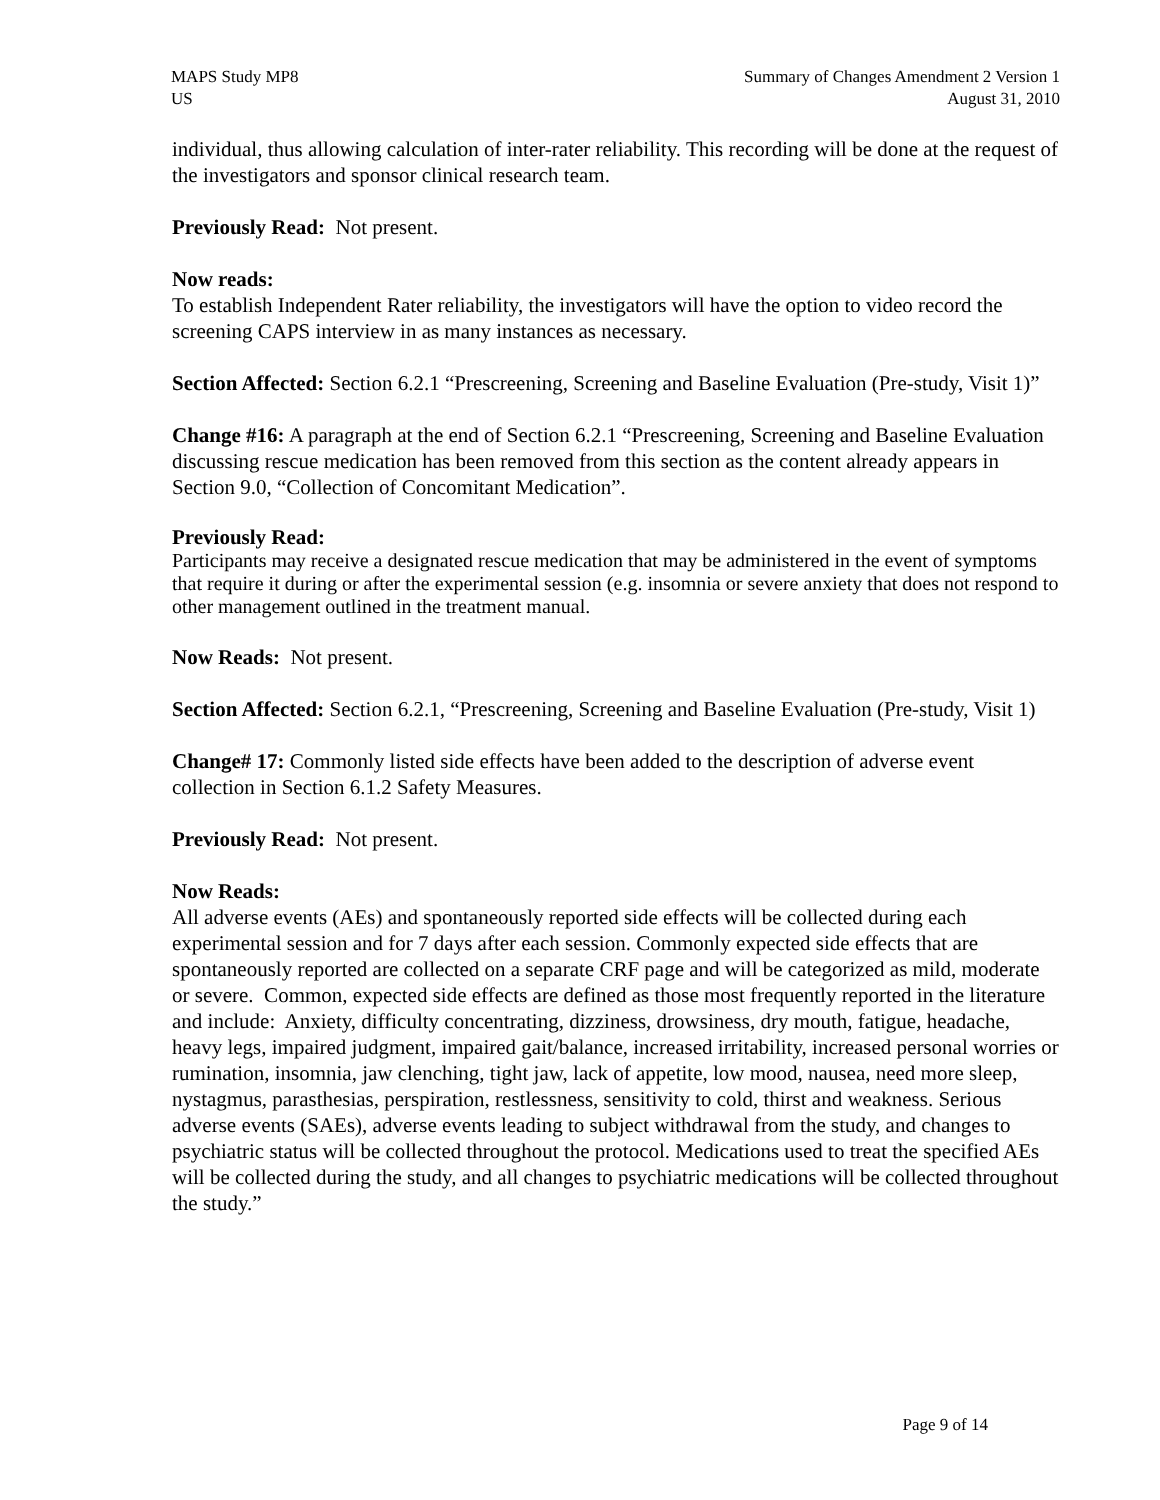MAPS Study MP8
US
Summary of Changes Amendment 2 Version 1
August 31, 2010
individual, thus allowing calculation of inter-rater reliability. This recording will be done at the request of the investigators and sponsor clinical research team.
Previously Read: Not present.
Now reads:
To establish Independent Rater reliability, the investigators will have the option to video record the screening CAPS interview in as many instances as necessary.
Section Affected: Section 6.2.1 “Prescreening, Screening and Baseline Evaluation (Pre-study, Visit 1)”
Change #16: A paragraph at the end of Section 6.2.1 “Prescreening, Screening and Baseline Evaluation discussing rescue medication has been removed from this section as the content already appears in Section 9.0, “Collection of Concomitant Medication”.
Previously Read:
Participants may receive a designated rescue medication that may be administered in the event of symptoms that require it during or after the experimental session (e.g. insomnia or severe anxiety that does not respond to other management outlined in the treatment manual.
Now Reads: Not present.
Section Affected: Section 6.2.1, “Prescreening, Screening and Baseline Evaluation (Pre-study, Visit 1)
Change# 17: Commonly listed side effects have been added to the description of adverse event collection in Section 6.1.2 Safety Measures.
Previously Read: Not present.
Now Reads:
All adverse events (AEs) and spontaneously reported side effects will be collected during each experimental session and for 7 days after each session. Commonly expected side effects that are spontaneously reported are collected on a separate CRF page and will be categorized as mild, moderate or severe. Common, expected side effects are defined as those most frequently reported in the literature and include: Anxiety, difficulty concentrating, dizziness, drowsiness, dry mouth, fatigue, headache, heavy legs, impaired judgment, impaired gait/balance, increased irritability, increased personal worries or rumination, insomnia, jaw clenching, tight jaw, lack of appetite, low mood, nausea, need more sleep, nystagmus, parasthesias, perspiration, restlessness, sensitivity to cold, thirst and weakness. Serious adverse events (SAEs), adverse events leading to subject withdrawal from the study, and changes to psychiatric status will be collected throughout the protocol. Medications used to treat the specified AEs will be collected during the study, and all changes to psychiatric medications will be collected throughout the study.”
Page 9 of 14